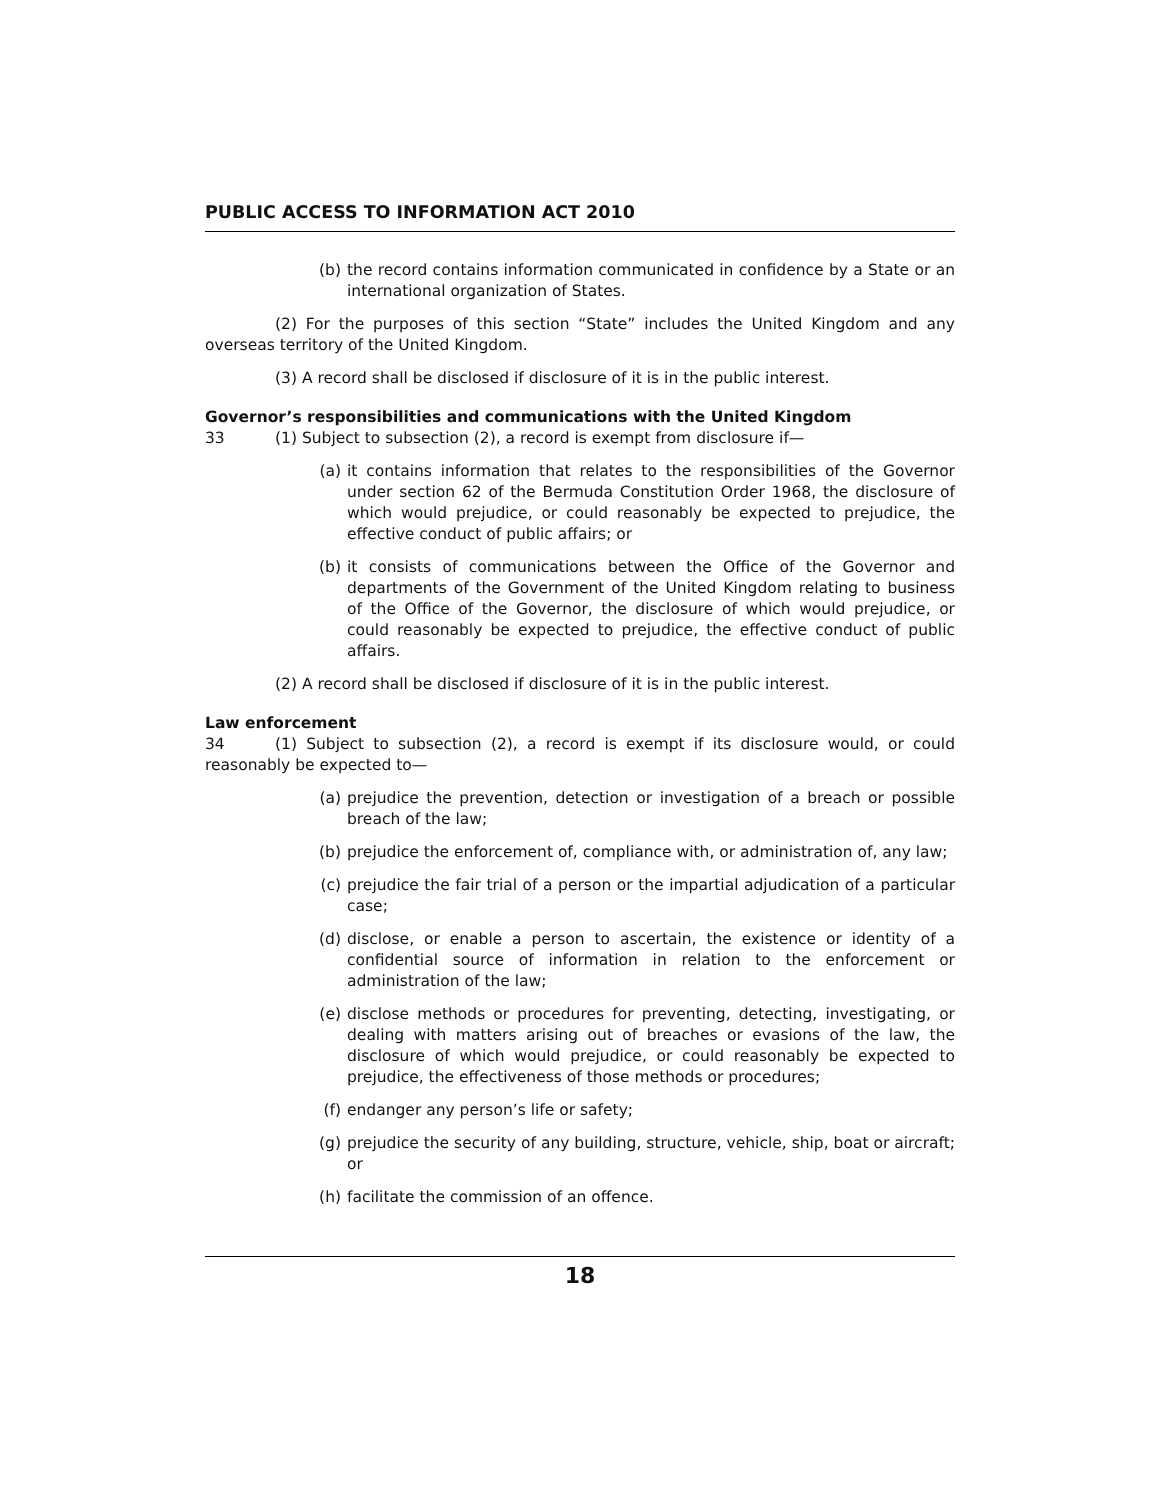PUBLIC ACCESS TO INFORMATION ACT 2010
(b) the record contains information communicated in confidence by a State or an international organization of States.
(2) For the purposes of this section “State” includes the United Kingdom and any overseas territory of the United Kingdom.
(3) A record shall be disclosed if disclosure of it is in the public interest.
Governor’s responsibilities and communications with the United Kingdom
33 (1) Subject to subsection (2), a record is exempt from disclosure if—
(a) it contains information that relates to the responsibilities of the Governor under section 62 of the Bermuda Constitution Order 1968, the disclosure of which would prejudice, or could reasonably be expected to prejudice, the effective conduct of public affairs; or
(b) it consists of communications between the Office of the Governor and departments of the Government of the United Kingdom relating to business of the Office of the Governor, the disclosure of which would prejudice, or could reasonably be expected to prejudice, the effective conduct of public affairs.
(2) A record shall be disclosed if disclosure of it is in the public interest.
Law enforcement
34 (1) Subject to subsection (2), a record is exempt if its disclosure would, or could reasonably be expected to—
(a) prejudice the prevention, detection or investigation of a breach or possible breach of the law;
(b) prejudice the enforcement of, compliance with, or administration of, any law;
(c) prejudice the fair trial of a person or the impartial adjudication of a particular case;
(d) disclose, or enable a person to ascertain, the existence or identity of a confidential source of information in relation to the enforcement or administration of the law;
(e) disclose methods or procedures for preventing, detecting, investigating, or dealing with matters arising out of breaches or evasions of the law, the disclosure of which would prejudice, or could reasonably be expected to prejudice, the effectiveness of those methods or procedures;
(f) endanger any person’s life or safety;
(g) prejudice the security of any building, structure, vehicle, ship, boat or aircraft; or
(h) facilitate the commission of an offence.
18